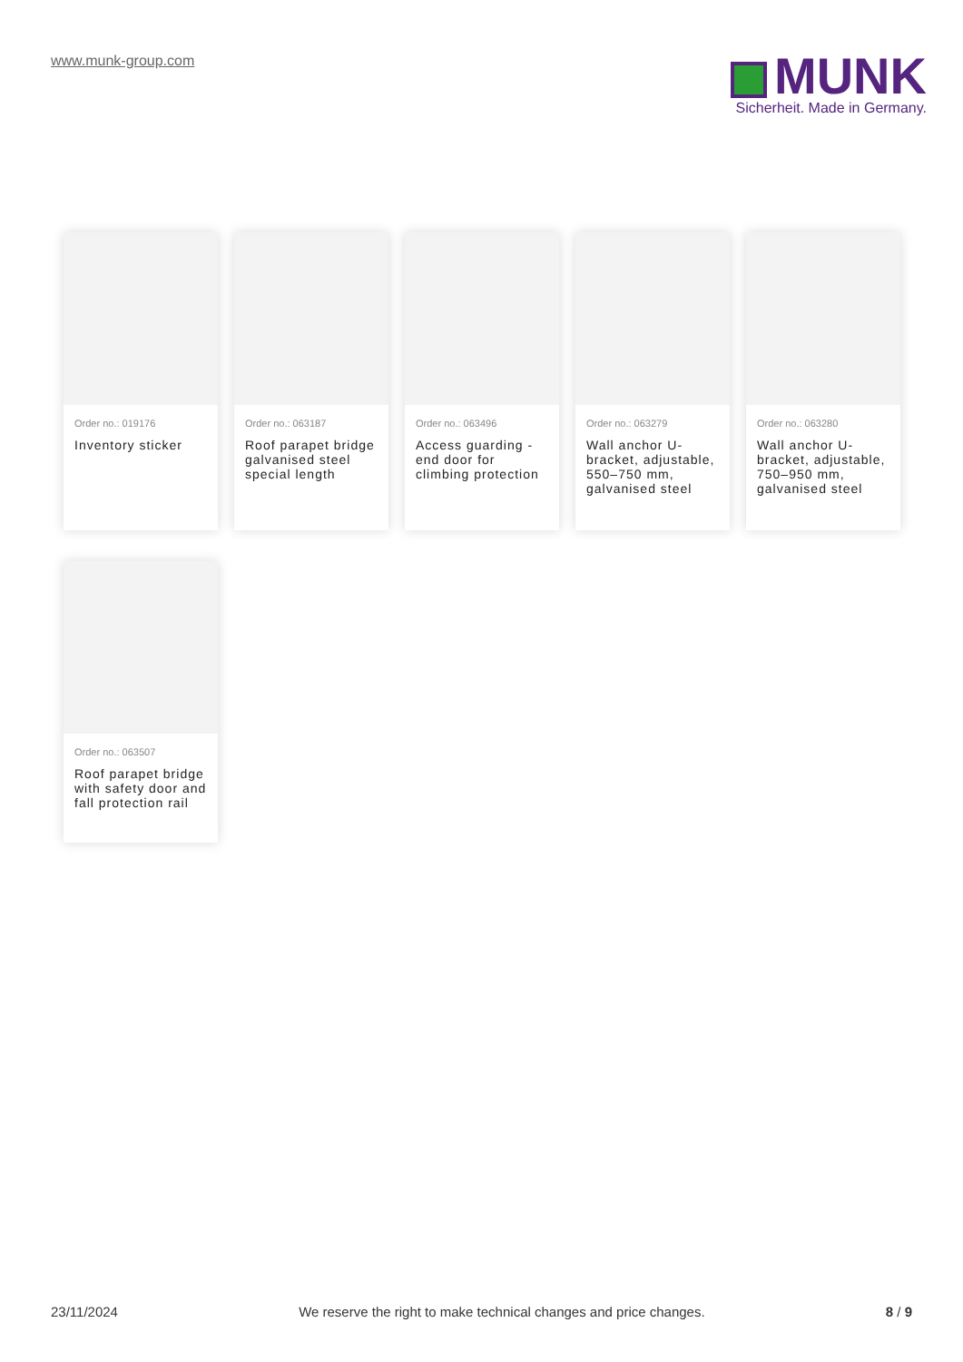www.munk-group.com
MUNK
Sicherheit. Made in Germany.
Order no.: 019176
Inventory sticker
Order no.: 063187
Roof parapet bridge galvanised steel special length
Order no.: 063496
Access guarding - end door for climbing protection
Order no.: 063279
Wall anchor U-bracket, adjustable, 550–750 mm, galvanised steel
Order no.: 063280
Wall anchor U-bracket, adjustable, 750–950 mm, galvanised steel
Order no.: 063507
Roof parapet bridge with safety door and fall protection rail
23/11/2024 We reserve the right to make technical changes and price changes. 8 / 9